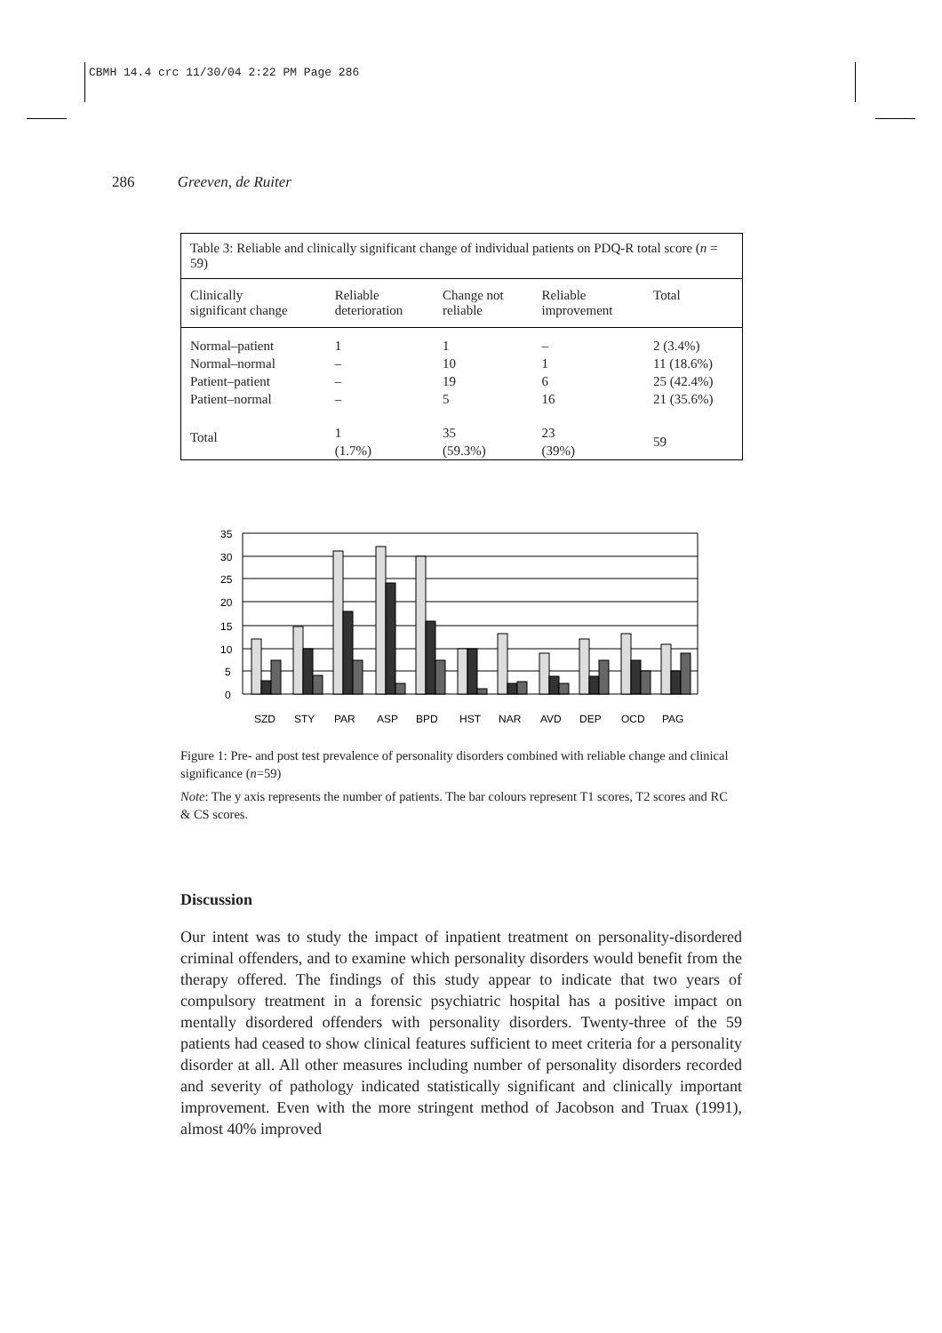CBMH 14.4 crc 11/30/04 2:22 PM Page 286
286 Greeven, de Ruiter
Table 3: Reliable and clinically significant change of individual patients on PDQ-R total score (n = 59)
| Clinically significant change | Reliable deterioration | Change not reliable | Reliable improvement | Total |
| --- | --- | --- | --- | --- |
| Normal–patient | 1 | 1 | – | 2 (3.4%) |
| Normal–normal | – | 10 | 1 | 11 (18.6%) |
| Patient–patient | – | 19 | 6 | 25 (42.4%) |
| Patient–normal | – | 5 | 16 | 21 (35.6%) |
| Total | 1 (1.7%) | 35 (59.3%) | 23 (39%) | 59 |
35
30
25
20
15
10
5
0
SZD
STY
PAR
ASP
BPD
HST
NAR
AVD
DEP
OCD
PAG
Figure 1: Pre- and post test prevalence of personality disorders combined with reliable change and clinical significance (n=59)
Note: The y axis represents the number of patients. The bar colours represent T1 scores, T2 scores and RC & CS scores.
Discussion
Our intent was to study the impact of inpatient treatment on personality-disordered criminal offenders, and to examine which personality disorders would benefit from the therapy offered. The findings of this study appear to indicate that two years of compulsory treatment in a forensic psychiatric hospital has a positive impact on mentally disordered offenders with personality disorders. Twenty-three of the 59 patients had ceased to show clinical features sufficient to meet criteria for a personality disorder at all. All other measures including number of personality disorders recorded and severity of pathology indicated statistically significant and clinically important improvement. Even with the more stringent method of Jacobson and Truax (1991), almost 40% improved